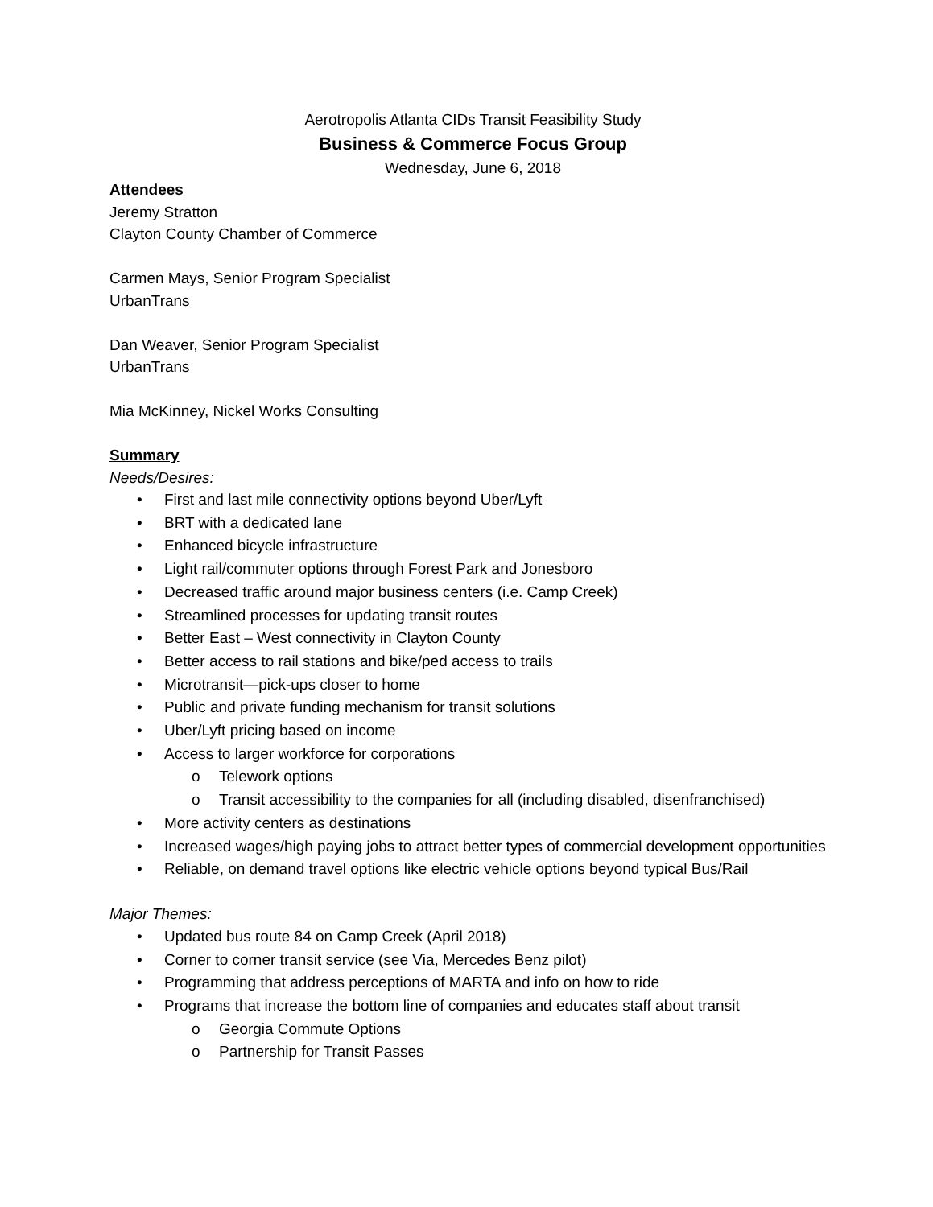Aerotropolis Atlanta CIDs Transit Feasibility Study
Business & Commerce Focus Group
Wednesday, June 6, 2018
Attendees
Jeremy Stratton
Clayton County Chamber of Commerce
Carmen Mays, Senior Program Specialist
UrbanTrans
Dan Weaver, Senior Program Specialist
UrbanTrans
Mia McKinney, Nickel Works Consulting
Summary
Needs/Desires:
• First and last mile connectivity options beyond Uber/Lyft
• BRT with a dedicated lane
• Enhanced bicycle infrastructure
• Light rail/commuter options through Forest Park and Jonesboro
• Decreased traffic around major business centers (i.e. Camp Creek)
• Streamlined processes for updating transit routes
• Better East – West connectivity in Clayton County
• Better access to rail stations and bike/ped access to trails
• Microtransit—pick-ups closer to home
• Public and private funding mechanism for transit solutions
• Uber/Lyft pricing based on income
• Access to larger workforce for corporations
o Telework options
o Transit accessibility to the companies for all (including disabled, disenfranchised)
• More activity centers as destinations
• Increased wages/high paying jobs to attract better types of commercial development opportunities
• Reliable, on demand travel options like electric vehicle options beyond typical Bus/Rail
Major Themes:
• Updated bus route 84 on Camp Creek (April 2018)
• Corner to corner transit service (see Via, Mercedes Benz pilot)
• Programming that address perceptions of MARTA and info on how to ride
• Programs that increase the bottom line of companies and educates staff about transit
o Georgia Commute Options
o Partnership for Transit Passes